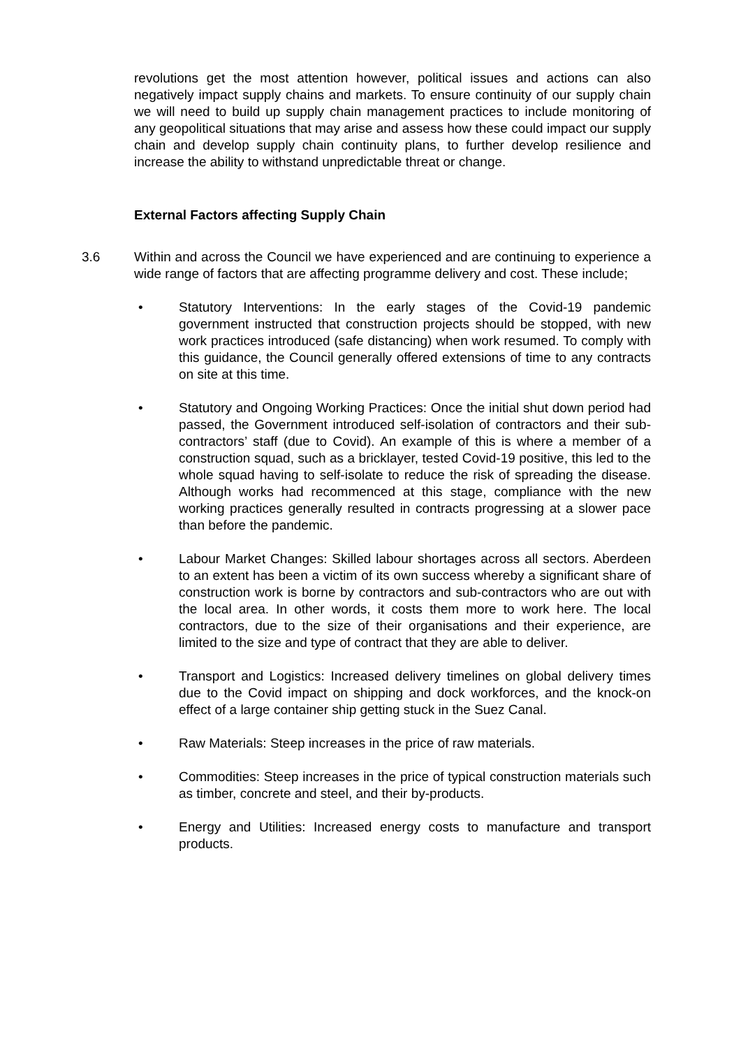revolutions get the most attention however, political issues and actions can also negatively impact supply chains and markets. To ensure continuity of our supply chain we will need to build up supply chain management practices to include monitoring of any geopolitical situations that may arise and assess how these could impact our supply chain and develop supply chain continuity plans, to further develop resilience and increase the ability to withstand unpredictable threat or change.
External Factors affecting Supply Chain
3.6 Within and across the Council we have experienced and are continuing to experience a wide range of factors that are affecting programme delivery and cost. These include;
• Statutory Interventions: In the early stages of the Covid-19 pandemic government instructed that construction projects should be stopped, with new work practices introduced (safe distancing) when work resumed. To comply with this guidance, the Council generally offered extensions of time to any contracts on site at this time.
• Statutory and Ongoing Working Practices: Once the initial shut down period had passed, the Government introduced self-isolation of contractors and their sub-contractors’ staff (due to Covid). An example of this is where a member of a construction squad, such as a bricklayer, tested Covid-19 positive, this led to the whole squad having to self-isolate to reduce the risk of spreading the disease. Although works had recommenced at this stage, compliance with the new working practices generally resulted in contracts progressing at a slower pace than before the pandemic.
• Labour Market Changes: Skilled labour shortages across all sectors. Aberdeen to an extent has been a victim of its own success whereby a significant share of construction work is borne by contractors and sub-contractors who are out with the local area. In other words, it costs them more to work here. The local contractors, due to the size of their organisations and their experience, are limited to the size and type of contract that they are able to deliver.
• Transport and Logistics: Increased delivery timelines on global delivery times due to the Covid impact on shipping and dock workforces, and the knock-on effect of a large container ship getting stuck in the Suez Canal.
• Raw Materials: Steep increases in the price of raw materials.
• Commodities: Steep increases in the price of typical construction materials such as timber, concrete and steel, and their by-products.
• Energy and Utilities: Increased energy costs to manufacture and transport products.